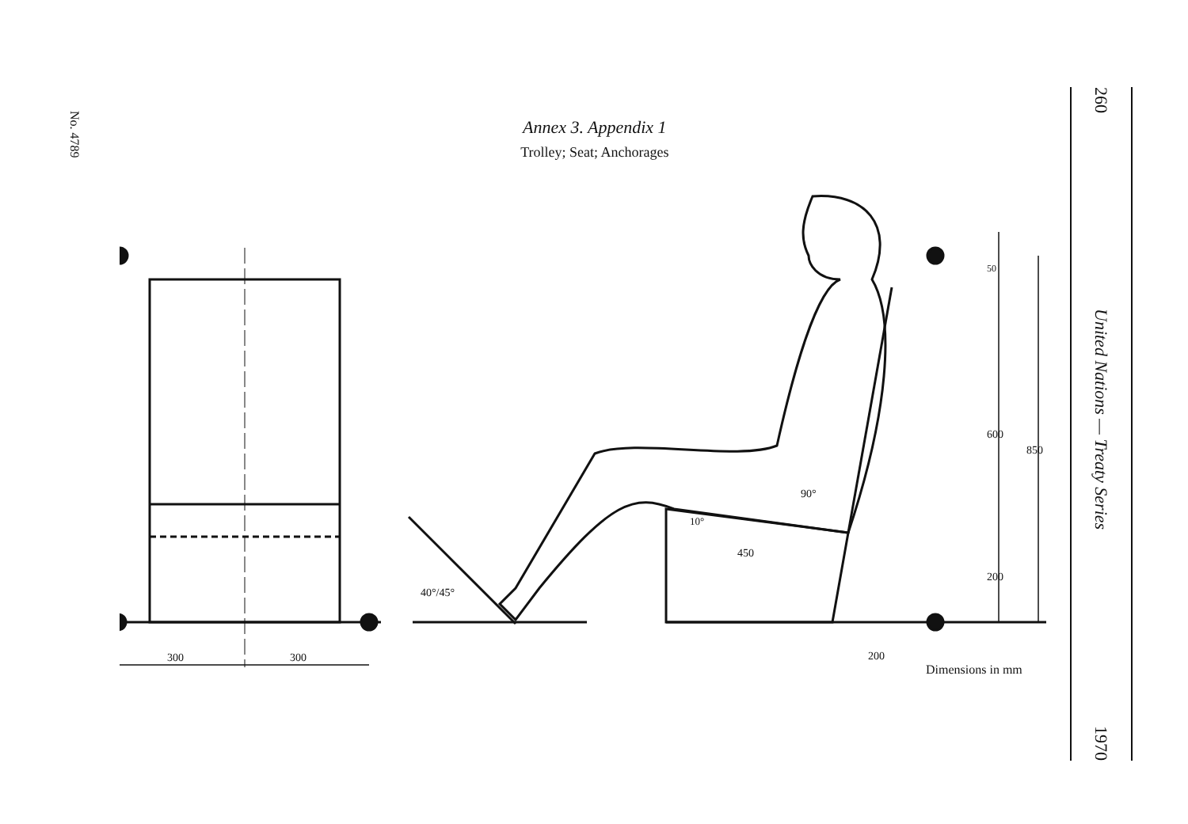No. 4789
Annex 3. Appendix 1
Trolley; Seat; Anchorages
300
300
600
850
200
50
450
90°
10°
40°/45°
200
Dimensions in mm
260
United Nations — Treaty Series
1970